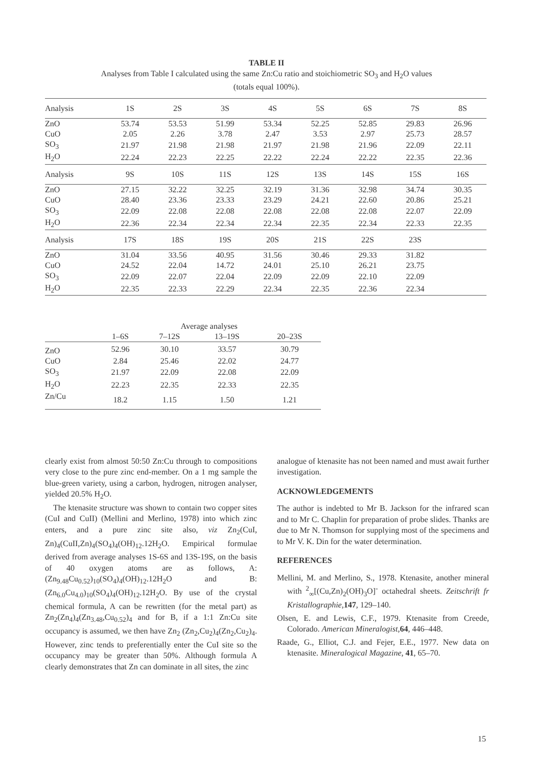TABLE II
Analyses from Table I calculated using the same Zn:Cu ratio and stoichiometric SO<sub>3</sub> and H<sub>2</sub>O values
(totals equal 100%).
| Analysis | 1S | 2S | 3S | 4S | 5S | 6S | 7S | 8S |
| --- | --- | --- | --- | --- | --- | --- | --- | --- |
| ZnO | 53.74 | 53.53 | 51.99 | 53.34 | 52.25 | 52.85 | 29.83 | 26.96 |
| CuO | 2.05 | 2.26 | 3.78 | 2.47 | 3.53 | 2.97 | 25.73 | 28.57 |
| SO<sub>3</sub> | 21.97 | 21.98 | 21.98 | 21.97 | 21.98 | 21.96 | 22.09 | 22.11 |
| H<sub>2</sub>O | 22.24 | 22.23 | 22.25 | 22.22 | 22.24 | 22.22 | 22.35 | 22.36 |
| Analysis | 9S | 10S | 11S | 12S | 13S | 14S | 15S | 16S |
| ZnO | 27.15 | 32.22 | 32.25 | 32.19 | 31.36 | 32.98 | 34.74 | 30.35 |
| CuO | 28.40 | 23.36 | 23.33 | 23.29 | 24.21 | 22.60 | 20.86 | 25.21 |
| SO<sub>3</sub> | 22.09 | 22.08 | 22.08 | 22.08 | 22.08 | 22.08 | 22.07 | 22.09 |
| H<sub>2</sub>O | 22.36 | 22.34 | 22.34 | 22.34 | 22.35 | 22.34 | 22.33 | 22.35 |
| Analysis | 17S | 18S | 19S | 20S | 21S | 22S | 23S | |
| ZnO | 31.04 | 33.56 | 40.95 | 31.56 | 30.46 | 29.33 | 31.82 | |
| CuO | 24.52 | 22.04 | 14.72 | 24.01 | 25.10 | 26.21 | 23.75 | |
| SO<sub>3</sub> | 22.09 | 22.07 | 22.04 | 22.09 | 22.09 | 22.10 | 22.09 | |
| H<sub>2</sub>O | 22.35 | 22.33 | 22.29 | 22.34 | 22.35 | 22.36 | 22.34 | |
| | Average analyses | | | |
| --- | --- | --- | --- | --- |
| | 1–6S | 7–12S | 13–19S | 20–23S |
| ZnO | 52.96 | 30.10 | 33.57 | 30.79 |
| CuO | 2.84 | 25.46 | 22.02 | 24.77 |
| SO<sub>3</sub> | 21.97 | 22.09 | 22.08 | 22.09 |
| H<sub>2</sub>O | 22.23 | 22.35 | 22.33 | 22.35 |
| Zn/Cu | 18.2 | 1.15 | 1.50 | 1.21 |
clearly exist from almost 50:50 Zn:Cu through to compositions very close to the pure zinc end-member. On a 1 mg sample the blue-green variety, using a carbon, hydrogen, nitrogen analyser, yielded 20.5% H<sub>2</sub>O.
The ktenasite structure was shown to contain two copper sites (CuI and CuII) (Mellini and Merlino, 1978) into which zinc enters, and a pure zinc site also, viz Zn<sub>2</sub>(CuI, Zn)<sub>4</sub>(CuII,Zn)<sub>4</sub>(SO<sub>4</sub>)<sub>4</sub>(OH)<sub>12</sub>.12H<sub>2</sub>O. Empirical formulae derived from average analyses 1S-6S and 13S-19S, on the basis of 40 oxygen atoms are as follows, A: (Zn<sub>9.48</sub>Cu<sub>0.52</sub>)<sub>10</sub>(SO<sub>4</sub>)<sub>4</sub>(OH)<sub>12</sub>.12H<sub>2</sub>O and B: (Zn<sub>6.0</sub>Cu<sub>4.0</sub>)<sub>10</sub>(SO<sub>4</sub>)<sub>4</sub>(OH)<sub>12</sub>.12H<sub>2</sub>O. By use of the crystal chemical formula, A can be rewritten (for the metal part) as Zn<sub>2</sub>(Zn<sub>4</sub>)<sub>4</sub>(Zn<sub>3.48</sub>,Cu<sub>0.52</sub>)<sub>4</sub> and for B, if a 1:1 Zn:Cu site occupancy is assumed, we then have Zn<sub>2</sub> (Zn<sub>2</sub>,Cu<sub>2</sub>)<sub>4</sub>(Zn<sub>2</sub>,Cu<sub>2</sub>)<sub>4</sub>. However, zinc tends to preferentially enter the CuI site so the occupancy may be greater than 50%. Although formula A clearly demonstrates that Zn can dominate in all sites, the zinc
analogue of ktenasite has not been named and must await further investigation.
ACKNOWLEDGEMENTS
The author is indebted to Mr B. Jackson for the infrared scan and to Mr C. Chaplin for preparation of probe slides. Thanks are due to Mr N. Thomson for supplying most of the specimens and to Mr V. K. Din for the water determination.
REFERENCES
Mellini, M. and Merlino, S., 1978. Ktenasite, another mineral with <sup>2</sup><sub>∞</sub>[(Cu,Zn)<sub>2</sub>(OH)<sub>3</sub>O]<sup>-</sup> octahedral sheets. Zeitschrift fr Kristallographie,147, 129–140.
Olsen, E. and Lewis, C.F., 1979. Ktenasite from Creede, Colorado. American Mineralogist,64, 446–448.
Raade, G., Elliot, C.J. and Fejer, E.E., 1977. New data on ktenasite. Mineralogical Magazine, 41, 65–70.
15